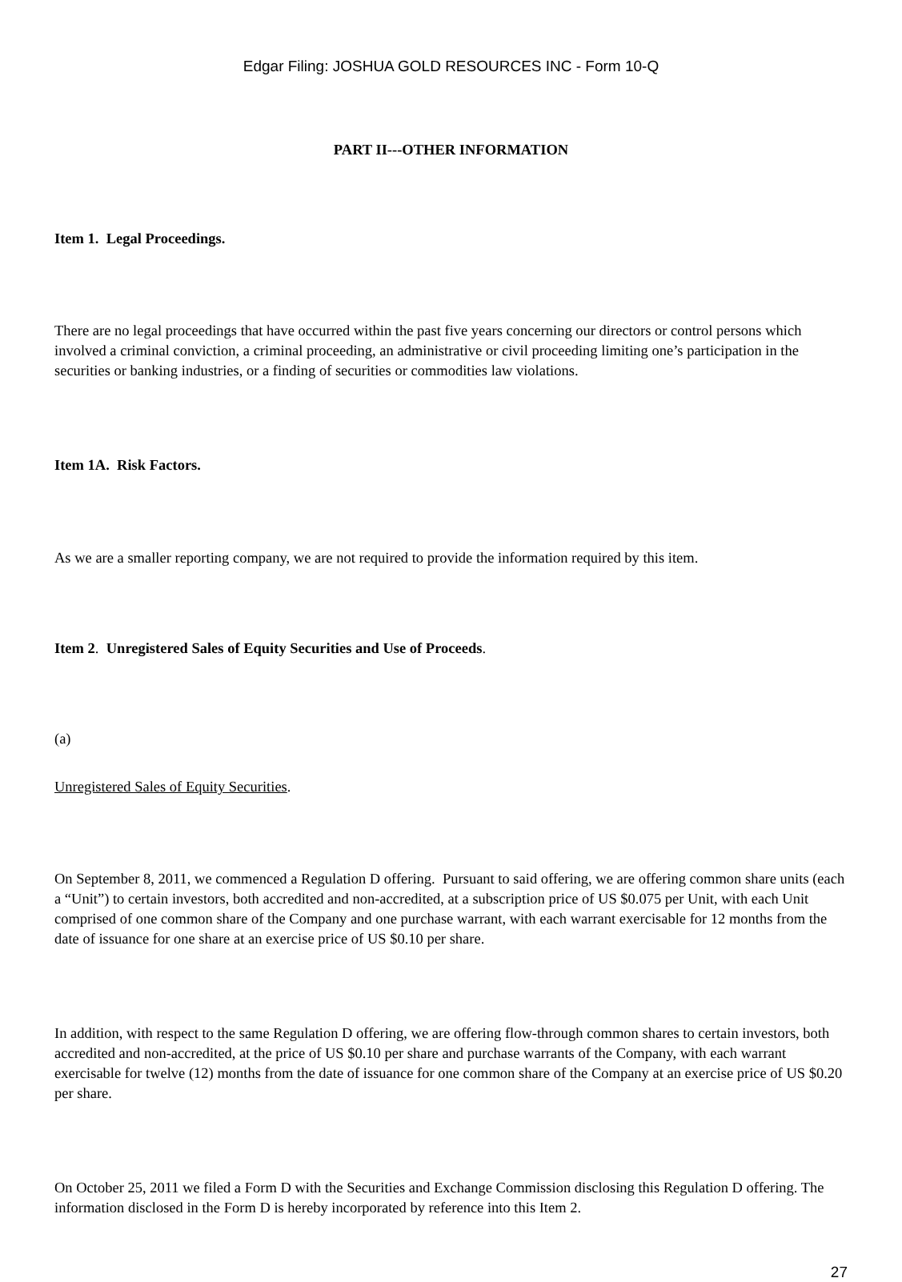Edgar Filing: JOSHUA GOLD RESOURCES INC - Form 10-Q
PART II---OTHER INFORMATION
Item 1. Legal Proceedings.
There are no legal proceedings that have occurred within the past five years concerning our directors or control persons which involved a criminal conviction, a criminal proceeding, an administrative or civil proceeding limiting one’s participation in the securities or banking industries, or a finding of securities or commodities law violations.
Item 1A. Risk Factors.
As we are a smaller reporting company, we are not required to provide the information required by this item.
Item 2. Unregistered Sales of Equity Securities and Use of Proceeds.
(a)
Unregistered Sales of Equity Securities.
On September 8, 2011, we commenced a Regulation D offering. Pursuant to said offering, we are offering common share units (each a “Unit”) to certain investors, both accredited and non-accredited, at a subscription price of US $0.075 per Unit, with each Unit comprised of one common share of the Company and one purchase warrant, with each warrant exercisable for 12 months from the date of issuance for one share at an exercise price of US $0.10 per share.
In addition, with respect to the same Regulation D offering, we are offering flow-through common shares to certain investors, both accredited and non-accredited, at the price of US $0.10 per share and purchase warrants of the Company, with each warrant exercisable for twelve (12) months from the date of issuance for one common share of the Company at an exercise price of US $0.20 per share.
On October 25, 2011 we filed a Form D with the Securities and Exchange Commission disclosing this Regulation D offering. The information disclosed in the Form D is hereby incorporated by reference into this Item 2.
27